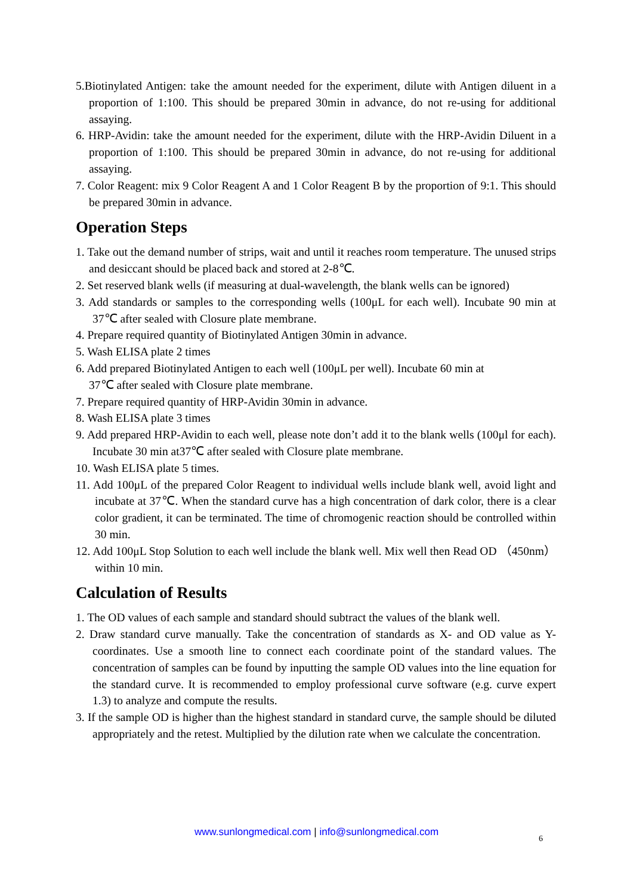5.Biotinylated Antigen: take the amount needed for the experiment, dilute with Antigen diluent in a proportion of 1:100. This should be prepared 30min in advance, do not re-using for additional assaying.
6. HRP-Avidin: take the amount needed for the experiment, dilute with the HRP-Avidin Diluent in a proportion of 1:100. This should be prepared 30min in advance, do not re-using for additional assaying.
7. Color Reagent: mix 9 Color Reagent A and 1 Color Reagent B by the proportion of 9:1. This should be prepared 30min in advance.
Operation Steps
1. Take out the demand number of strips, wait and until it reaches room temperature. The unused strips and desiccant should be placed back and stored at 2-8℃.
2. Set reserved blank wells (if measuring at dual-wavelength, the blank wells can be ignored)
3. Add standards or samples to the corresponding wells (100μL for each well). Incubate 90 min at 37℃ after sealed with Closure plate membrane.
4. Prepare required quantity of Biotinylated Antigen 30min in advance.
5. Wash ELISA plate 2 times
6. Add prepared Biotinylated Antigen to each well (100μL per well). Incubate 60 min at
37℃ after sealed with Closure plate membrane.
7. Prepare required quantity of HRP-Avidin 30min in advance.
8. Wash ELISA plate 3 times
9. Add prepared HRP-Avidin to each well, please note don’t add it to the blank wells (100μl for each). Incubate 30 min at37℃ after sealed with Closure plate membrane.
10. Wash ELISA plate 5 times.
11. Add 100μL of the prepared Color Reagent to individual wells include blank well, avoid light and incubate at 37℃. When the standard curve has a high concentration of dark color, there is a clear color gradient, it can be terminated. The time of chromogenic reaction should be controlled within 30 min.
12. Add 100μL Stop Solution to each well include the blank well. Mix well then Read OD （450nm）within 10 min.
Calculation of Results
1. The OD values of each sample and standard should subtract the values of the blank well.
2. Draw standard curve manually. Take the concentration of standards as X- and OD value as Y-coordinates. Use a smooth line to connect each coordinate point of the standard values. The concentration of samples can be found by inputting the sample OD values into the line equation for the standard curve. It is recommended to employ professional curve software (e.g. curve expert 1.3) to analyze and compute the results.
3. If the sample OD is higher than the highest standard in standard curve, the sample should be diluted appropriately and the retest. Multiplied by the dilution rate when we calculate the concentration.
www.sunlongmedical.com | info@sunlongmedical.com
6